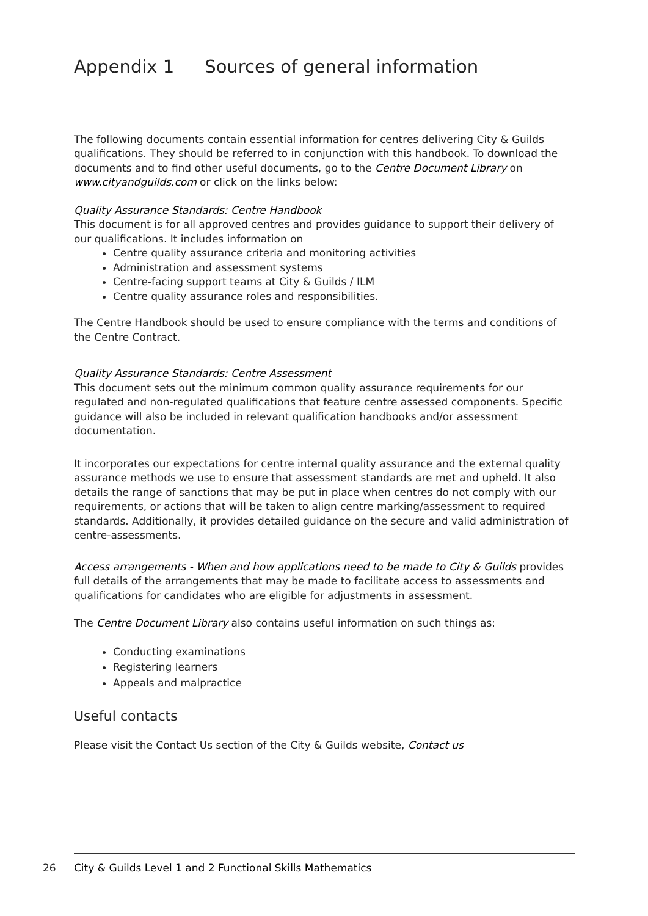Appendix 1 Sources of general information
The following documents contain essential information for centres delivering City & Guilds qualifications. They should be referred to in conjunction with this handbook. To download the documents and to find other useful documents, go to the Centre Document Library on www.cityandguilds.com or click on the links below:
Quality Assurance Standards: Centre Handbook
This document is for all approved centres and provides guidance to support their delivery of our qualifications. It includes information on
Centre quality assurance criteria and monitoring activities
Administration and assessment systems
Centre-facing support teams at City & Guilds / ILM
Centre quality assurance roles and responsibilities.
The Centre Handbook should be used to ensure compliance with the terms and conditions of the Centre Contract.
Quality Assurance Standards: Centre Assessment
This document sets out the minimum common quality assurance requirements for our regulated and non-regulated qualifications that feature centre assessed components. Specific guidance will also be included in relevant qualification handbooks and/or assessment documentation.
It incorporates our expectations for centre internal quality assurance and the external quality assurance methods we use to ensure that assessment standards are met and upheld. It also details the range of sanctions that may be put in place when centres do not comply with our requirements, or actions that will be taken to align centre marking/assessment to required standards. Additionally, it provides detailed guidance on the secure and valid administration of centre-assessments.
Access arrangements - When and how applications need to be made to City & Guilds provides full details of the arrangements that may be made to facilitate access to assessments and qualifications for candidates who are eligible for adjustments in assessment.
The Centre Document Library also contains useful information on such things as:
Conducting examinations
Registering learners
Appeals and malpractice
Useful contacts
Please visit the Contact Us section of the City & Guilds website, Contact us
26
City & Guilds Level 1 and 2 Functional Skills Mathematics